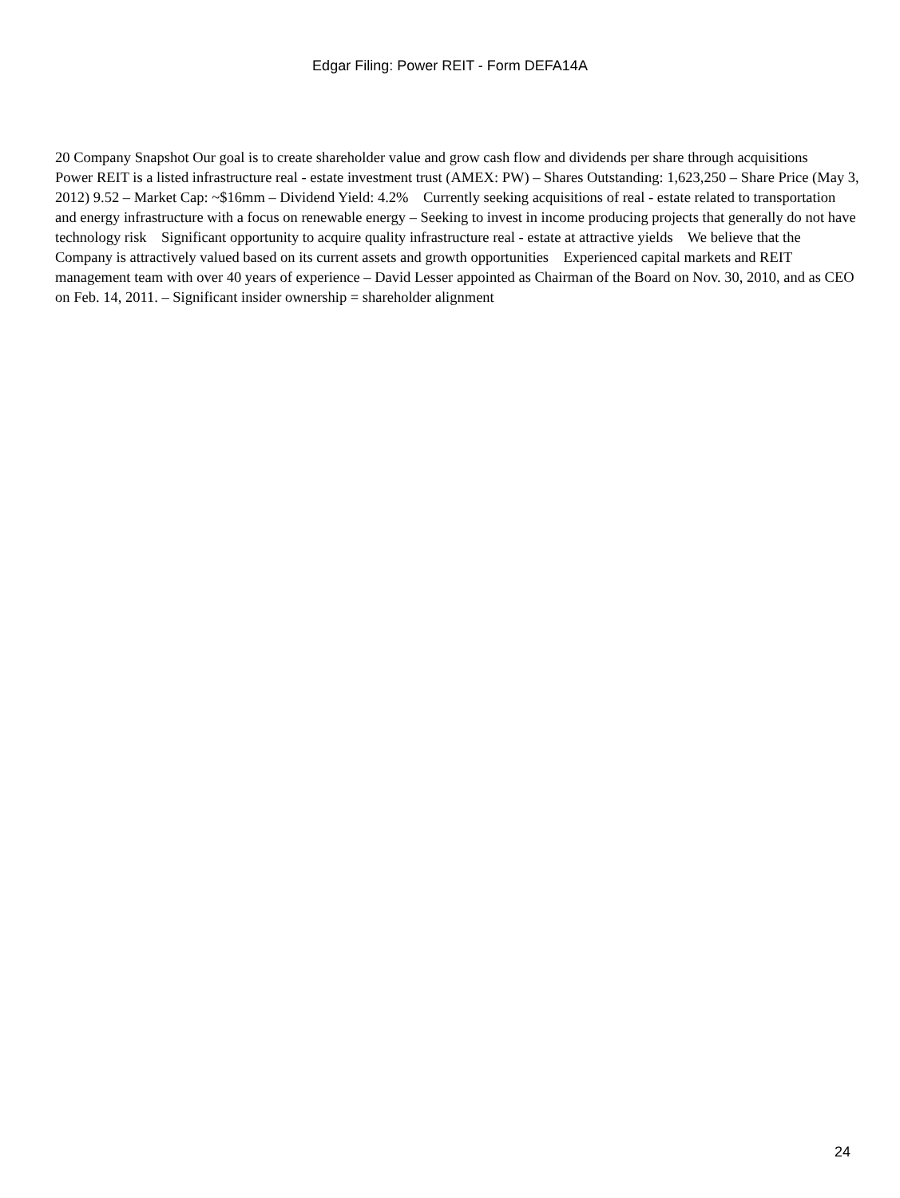Edgar Filing: Power REIT - Form DEFA14A
20 Company Snapshot Our goal is to create shareholder value and grow cash flow and dividends per share through acquisitions Power REIT is a listed infrastructure real - estate investment trust (AMEX: PW) – Shares Outstanding: 1,623,250 – Share Price (May 3, 2012) 9.52 – Market Cap: ~$16mm – Dividend Yield: 4.2% Currently seeking acquisitions of real - estate related to transportation and energy infrastructure with a focus on renewable energy – Seeking to invest in income producing projects that generally do not have technology risk Significant opportunity to acquire quality infrastructure real - estate at attractive yields We believe that the Company is attractively valued based on its current assets and growth opportunities Experienced capital markets and REIT management team with over 40 years of experience – David Lesser appointed as Chairman of the Board on Nov. 30, 2010, and as CEO on Feb. 14, 2011. – Significant insider ownership = shareholder alignment
24